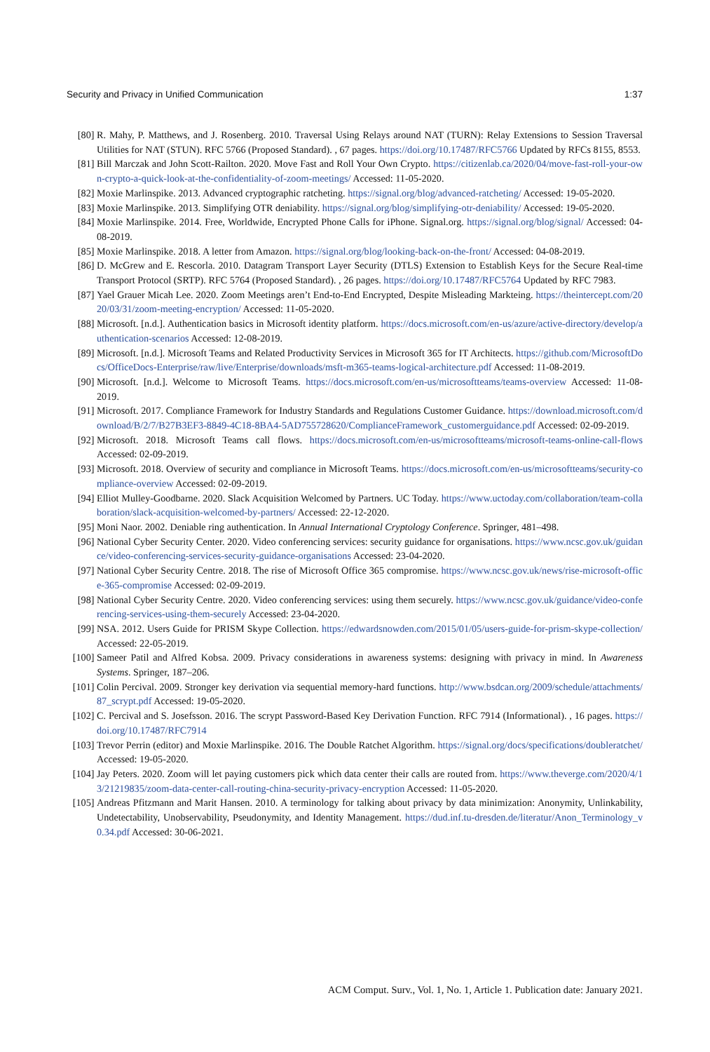Security and Privacy in Unified Communication 1:37
[80] R. Mahy, P. Matthews, and J. Rosenberg. 2010. Traversal Using Relays around NAT (TURN): Relay Extensions to Session Traversal Utilities for NAT (STUN). RFC 5766 (Proposed Standard). , 67 pages. https://doi.org/10.17487/RFC5766 Updated by RFCs 8155, 8553.
[81] Bill Marczak and John Scott-Railton. 2020. Move Fast and Roll Your Own Crypto. https://citizenlab.ca/2020/04/move-fast-roll-your-own-crypto-a-quick-look-at-the-confidentiality-of-zoom-meetings/ Accessed: 11-05-2020.
[82] Moxie Marlinspike. 2013. Advanced cryptographic ratcheting. https://signal.org/blog/advanced-ratcheting/ Accessed: 19-05-2020.
[83] Moxie Marlinspike. 2013. Simplifying OTR deniability. https://signal.org/blog/simplifying-otr-deniability/ Accessed: 19-05-2020.
[84] Moxie Marlinspike. 2014. Free, Worldwide, Encrypted Phone Calls for iPhone. Signal.org. https://signal.org/blog/signal/ Accessed: 04-08-2019.
[85] Moxie Marlinspike. 2018. A letter from Amazon. https://signal.org/blog/looking-back-on-the-front/ Accessed: 04-08-2019.
[86] D. McGrew and E. Rescorla. 2010. Datagram Transport Layer Security (DTLS) Extension to Establish Keys for the Secure Real-time Transport Protocol (SRTP). RFC 5764 (Proposed Standard). , 26 pages. https://doi.org/10.17487/RFC5764 Updated by RFC 7983.
[87] Yael Grauer Micah Lee. 2020. Zoom Meetings aren’t End-to-End Encrypted, Despite Misleading Markteing. https://theintercept.com/2020/03/31/zoom-meeting-encryption/ Accessed: 11-05-2020.
[88] Microsoft. [n.d.]. Authentication basics in Microsoft identity platform. https://docs.microsoft.com/en-us/azure/active-directory/develop/authentication-scenarios Accessed: 12-08-2019.
[89] Microsoft. [n.d.]. Microsoft Teams and Related Productivity Services in Microsoft 365 for IT Architects. https://github.com/MicrosoftDocs/OfficeDocs-Enterprise/raw/live/Enterprise/downloads/msft-m365-teams-logical-architecture.pdf Accessed: 11-08-2019.
[90] Microsoft. [n.d.]. Welcome to Microsoft Teams. https://docs.microsoft.com/en-us/microsoftteams/teams-overview Accessed: 11-08-2019.
[91] Microsoft. 2017. Compliance Framework for Industry Standards and Regulations Customer Guidance. https://download.microsoft.com/download/B/2/7/B27B3EF3-8849-4C18-8BA4-5AD755728620/ComplianceFramework_customerguidance.pdf Accessed: 02-09-2019.
[92] Microsoft. 2018. Microsoft Teams call flows. https://docs.microsoft.com/en-us/microsoftteams/microsoft-teams-online-call-flows Accessed: 02-09-2019.
[93] Microsoft. 2018. Overview of security and compliance in Microsoft Teams. https://docs.microsoft.com/en-us/microsoftteams/security-compliance-overview Accessed: 02-09-2019.
[94] Elliot Mulley-Goodbarne. 2020. Slack Acquisition Welcomed by Partners. UC Today. https://www.uctoday.com/collaboration/team-collaboration/slack-acquisition-welcomed-by-partners/ Accessed: 22-12-2020.
[95] Moni Naor. 2002. Deniable ring authentication. In Annual International Cryptology Conference. Springer, 481–498.
[96] National Cyber Security Center. 2020. Video conferencing services: security guidance for organisations. https://www.ncsc.gov.uk/guidance/video-conferencing-services-security-guidance-organisations Accessed: 23-04-2020.
[97] National Cyber Security Centre. 2018. The rise of Microsoft Office 365 compromise. https://www.ncsc.gov.uk/news/rise-microsoft-office-365-compromise Accessed: 02-09-2019.
[98] National Cyber Security Centre. 2020. Video conferencing services: using them securely. https://www.ncsc.gov.uk/guidance/video-conferencing-services-using-them-securely Accessed: 23-04-2020.
[99] NSA. 2012. Users Guide for PRISM Skype Collection. https://edwardsnowden.com/2015/01/05/users-guide-for-prism-skype-collection/ Accessed: 22-05-2019.
[100] Sameer Patil and Alfred Kobsa. 2009. Privacy considerations in awareness systems: designing with privacy in mind. In Awareness Systems. Springer, 187–206.
[101] Colin Percival. 2009. Stronger key derivation via sequential memory-hard functions. http://www.bsdcan.org/2009/schedule/attachments/87_scrypt.pdf Accessed: 19-05-2020.
[102] C. Percival and S. Josefsson. 2016. The scrypt Password-Based Key Derivation Function. RFC 7914 (Informational). , 16 pages. https://doi.org/10.17487/RFC7914
[103] Trevor Perrin (editor) and Moxie Marlinspike. 2016. The Double Ratchet Algorithm. https://signal.org/docs/specifications/doubleratchet/ Accessed: 19-05-2020.
[104] Jay Peters. 2020. Zoom will let paying customers pick which data center their calls are routed from. https://www.theverge.com/2020/4/13/21219835/zoom-data-center-call-routing-china-security-privacy-encryption Accessed: 11-05-2020.
[105] Andreas Pfitzmann and Marit Hansen. 2010. A terminology for talking about privacy by data minimization: Anonymity, Unlinkability, Undetectability, Unobservability, Pseudonymity, and Identity Management. https://dud.inf.tu-dresden.de/literatur/Anon_Terminology_v0.34.pdf Accessed: 30-06-2021.
ACM Comput. Surv., Vol. 1, No. 1, Article 1. Publication date: January 2021.